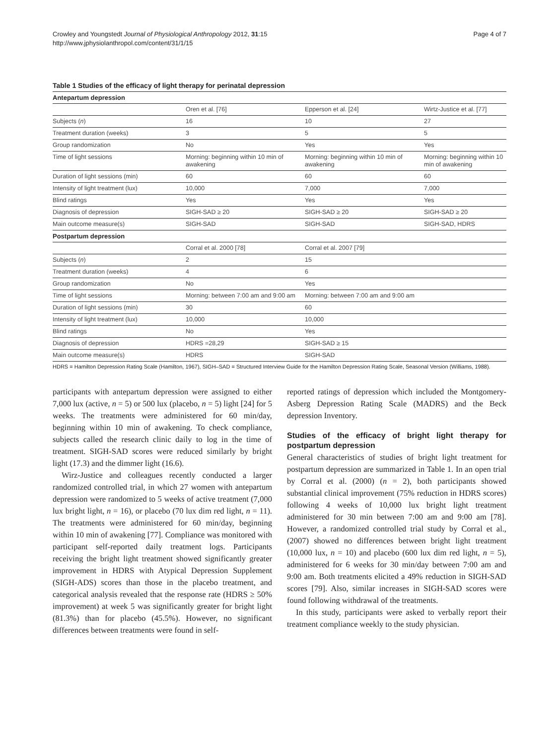Crowley and Youngstedt Journal of Physiological Anthropology 2012, 31:15
http://www.jphysiolanthropol.com/content/31/1/15
Page 4 of 7
Table 1 Studies of the efficacy of light therapy for perinatal depression
| Antepartum depression | | | |
| | Oren et al. [76] | Epperson et al. [24] | Wirtz-Justice et al. [77] |
| Subjects ( n ) | 16 | 10 | 27 |
| Treatment duration (weeks) | 3 | 5 | 5 |
| Group randomization | No | Yes | Yes |
| Time of light sessions | Morning: beginning within 10 min of awakening | Morning: beginning within 10 min of awakening | Morning: beginning within 10 min of awakening |
| Duration of light sessions (min) | 60 | 60 | 60 |
| Intensity of light treatment (lux) | 10,000 | 7,000 | 7,000 |
| Blind ratings | Yes | Yes | Yes |
| Diagnosis of depression | SIGH-SAD ≥ 20 | SIGH-SAD ≥ 20 | SIGH-SAD ≥ 20 |
| Main outcome measure(s) | SIGH-SAD | SIGH-SAD | SIGH-SAD, HDRS |
| Postpartum depression | | | |
| | Corral et al. 2000 [78] | Corral et al. 2007 [79] | |
| Subjects ( n ) | 2 | 15 | |
| Treatment duration (weeks) | 4 | 6 | |
| Group randomization | No | Yes | |
| Time of light sessions | Morning: between 7:00 am and 9:00 am | Morning: between 7:00 am and 9:00 am | |
| Duration of light sessions (min) | 30 | 60 | |
| Intensity of light treatment (lux) | 10,000 | 10,000 | |
| Blind ratings | No | Yes | |
| Diagnosis of depression | HDRS =28,29 | SIGH-SAD ≥ 15 | |
| Main outcome measure(s) | HDRS | SIGH-SAD | |
HDRS = Hamilton Depression Rating Scale (Hamilton, 1967), SIGH–SAD = Structured Interview Guide for the Hamilton Depression Rating Scale, Seasonal Version (Williams, 1988).
participants with antepartum depression were assigned to either 7,000 lux (active, n = 5) or 500 lux (placebo, n = 5) light [24] for 5 weeks. The treatments were administered for 60 min/day, beginning within 10 min of awakening. To check compliance, subjects called the research clinic daily to log in the time of treatment. SIGH-SAD scores were reduced similarly by bright light (17.3) and the dimmer light (16.6).
Wirz-Justice and colleagues recently conducted a larger randomized controlled trial, in which 27 women with antepartum depression were randomized to 5 weeks of active treatment (7,000 lux bright light, n = 16), or placebo (70 lux dim red light, n = 11). The treatments were administered for 60 min/day, beginning within 10 min of awakening [77]. Compliance was monitored with participant self-reported daily treatment logs. Participants receiving the bright light treatment showed significantly greater improvement in HDRS with Atypical Depression Supplement (SIGH-ADS) scores than those in the placebo treatment, and categorical analysis revealed that the response rate (HDRS ≥ 50% improvement) at week 5 was significantly greater for bright light (81.3%) than for placebo (45.5%). However, no significant differences between treatments were found in self-
reported ratings of depression which included the Montgomery-Asberg Depression Rating Scale (MADRS) and the Beck depression Inventory.
Studies of the efficacy of bright light therapy for postpartum depression
General characteristics of studies of bright light treatment for postpartum depression are summarized in Table 1. In an open trial by Corral et al. (2000) (n = 2), both participants showed substantial clinical improvement (75% reduction in HDRS scores) following 4 weeks of 10,000 lux bright light treatment administered for 30 min between 7:00 am and 9:00 am [78]. However, a randomized controlled trial study by Corral et al., (2007) showed no differences between bright light treatment (10,000 lux, n = 10) and placebo (600 lux dim red light, n = 5), administered for 6 weeks for 30 min/day between 7:00 am and 9:00 am. Both treatments elicited a 49% reduction in SIGH-SAD scores [79]. Also, similar increases in SIGH-SAD scores were found following withdrawal of the treatments.
In this study, participants were asked to verbally report their treatment compliance weekly to the study physician.